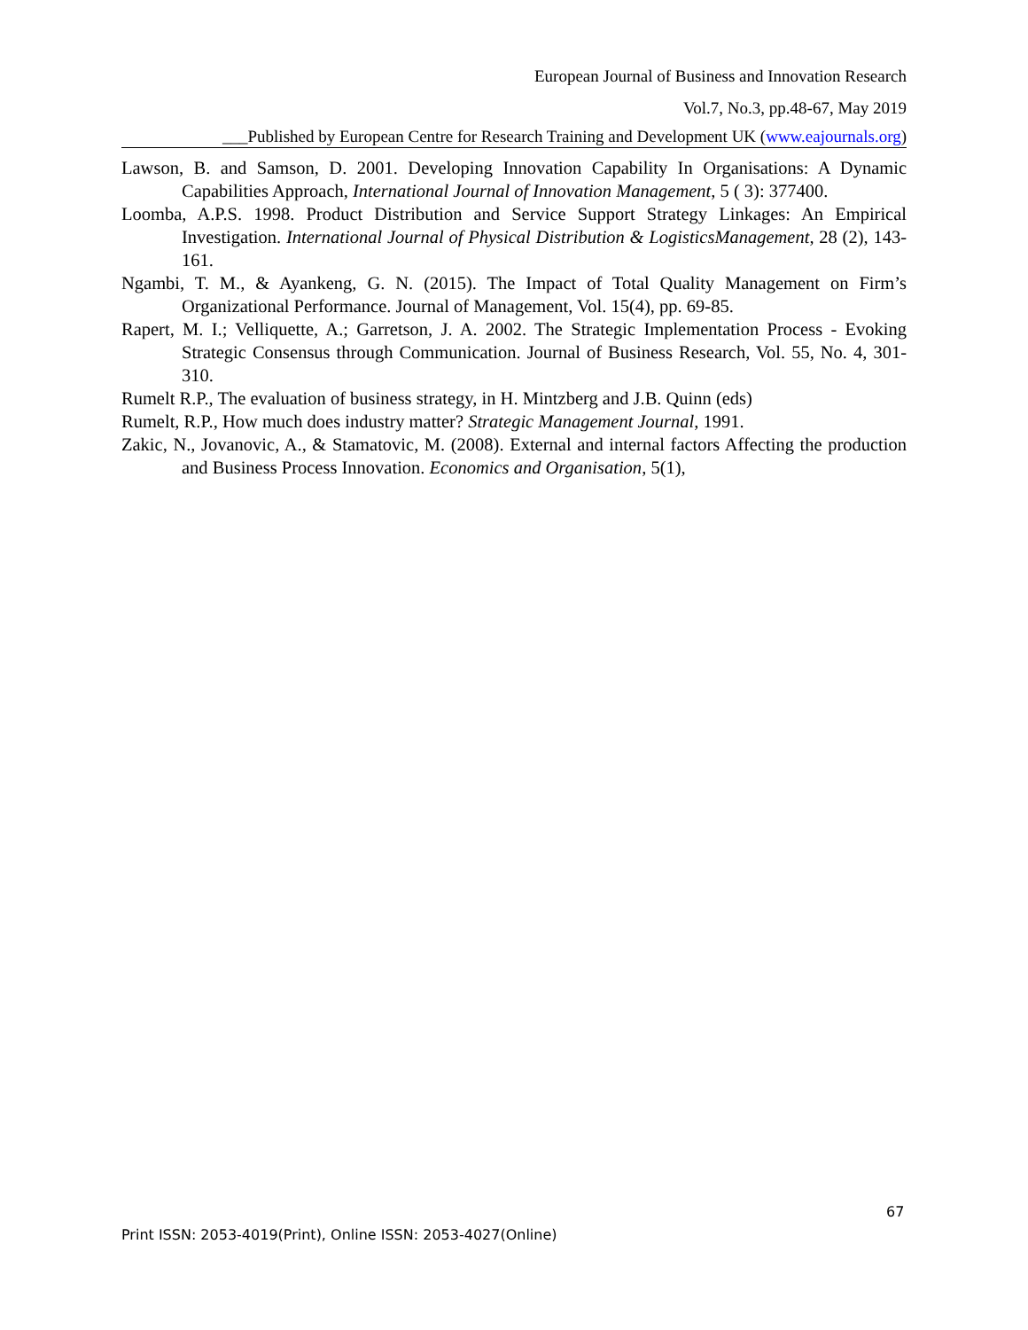European Journal of Business and Innovation Research
Vol.7, No.3, pp.48-67, May 2019
___Published by European Centre for Research Training and Development UK (www.eajournals.org)
Lawson, B. and Samson, D. 2001. Developing Innovation Capability In Organisations: A Dynamic Capabilities Approach, International Journal of Innovation Management, 5 ( 3): 377400.
Loomba, A.P.S. 1998. Product Distribution and Service Support Strategy Linkages: An Empirical Investigation. International Journal of Physical Distribution & LogisticsManagement, 28 (2), 143-161.
Ngambi, T. M., & Ayankeng, G. N. (2015). The Impact of Total Quality Management on Firm’s Organizational Performance. Journal of Management, Vol. 15(4), pp. 69-85.
Rapert, M. I.; Velliquette, A.; Garretson, J. A. 2002. The Strategic Implementation Process - Evoking Strategic Consensus through Communication. Journal of Business Research, Vol. 55, No. 4, 301-310.
Rumelt R.P., The evaluation of business strategy, in H. Mintzberg and J.B. Quinn (eds)
Rumelt, R.P., How much does industry matter? Strategic Management Journal, 1991.
Zakic, N., Jovanovic, A., & Stamatovic, M. (2008). External and internal factors Affecting the production and Business Process Innovation. Economics and Organisation, 5(1),
67
Print ISSN: 2053-4019(Print), Online ISSN: 2053-4027(Online)